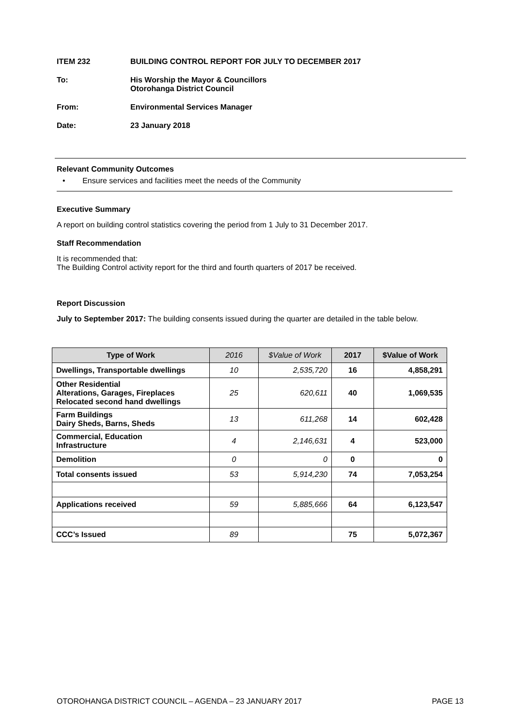ITEM 232 BUILDING CONTROL REPORT FOR JULY TO DECEMBER 2017
To: His Worship the Mayor & Councillors
Otorohanga District Council
From: Environmental Services Manager
Date: 23 January 2018
Relevant Community Outcomes
• Ensure services and facilities meet the needs of the Community
Executive Summary
A report on building control statistics covering the period from 1 July to 31 December 2017.
Staff Recommendation
It is recommended that:
The Building Control activity report for the third and fourth quarters of 2017 be received.
Report Discussion
July to September 2017: The building consents issued during the quarter are detailed in the table below.
| Type of Work | 2016 | $Value of Work | 2017 | $Value of Work |
| --- | --- | --- | --- | --- |
| Dwellings, Transportable dwellings | 10 | 2,535,720 | 16 | 4,858,291 |
| Other Residential Alterations, Garages, Fireplaces Relocated second hand dwellings | 25 | 620,611 | 40 | 1,069,535 |
| Farm Buildings Dairy Sheds, Barns, Sheds | 13 | 611,268 | 14 | 602,428 |
| Commercial, Education Infrastructure | 4 | 2,146,631 | 4 | 523,000 |
| Demolition | 0 | 0 | 0 | 0 |
| Total consents issued | 53 | 5,914,230 | 74 | 7,053,254 |
| Applications received | 59 | 5,885,666 | 64 | 6,123,547 |
| CCC’s Issued | 89 | | 75 | 5,072,367 |
OTOROHANGA DISTRICT COUNCIL – AGENDA – 23 JANUARY 2017 PAGE 13